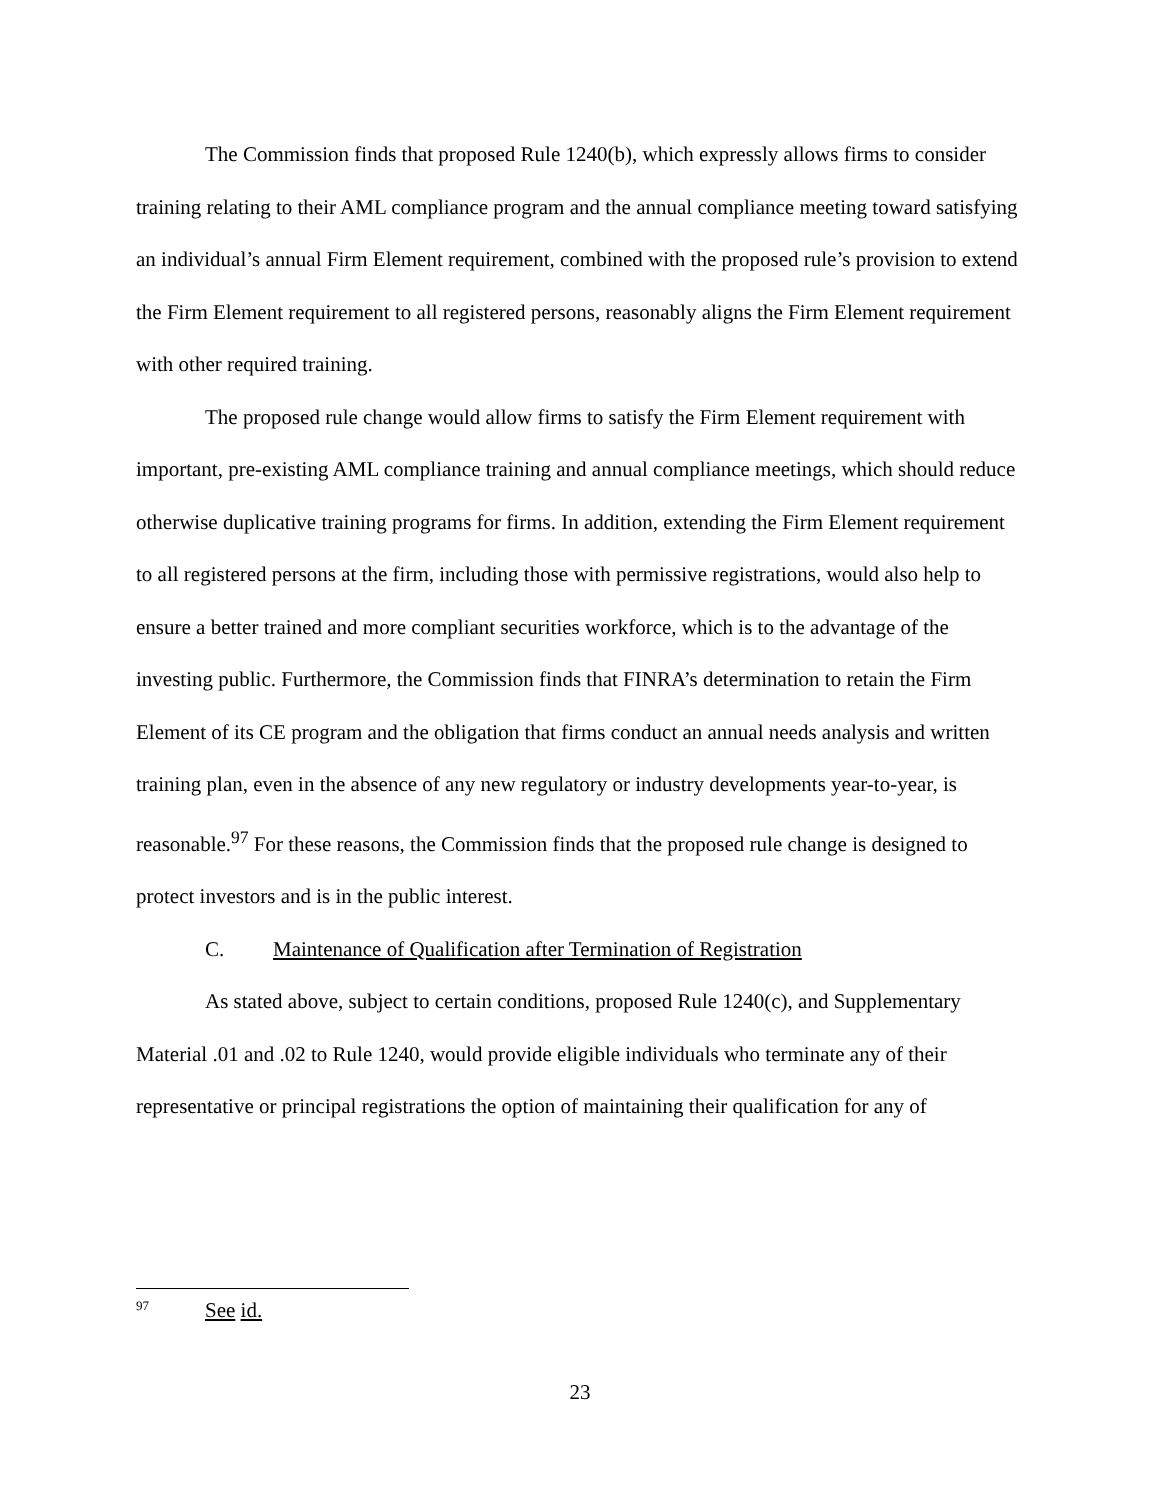The Commission finds that proposed Rule 1240(b), which expressly allows firms to consider training relating to their AML compliance program and the annual compliance meeting toward satisfying an individual’s annual Firm Element requirement, combined with the proposed rule’s provision to extend the Firm Element requirement to all registered persons, reasonably aligns the Firm Element requirement with other required training.
The proposed rule change would allow firms to satisfy the Firm Element requirement with important, pre-existing AML compliance training and annual compliance meetings, which should reduce otherwise duplicative training programs for firms. In addition, extending the Firm Element requirement to all registered persons at the firm, including those with permissive registrations, would also help to ensure a better trained and more compliant securities workforce, which is to the advantage of the investing public. Furthermore, the Commission finds that FINRA’s determination to retain the Firm Element of its CE program and the obligation that firms conduct an annual needs analysis and written training plan, even in the absence of any new regulatory or industry developments year-to-year, is reasonable.<sup>97</sup> For these reasons, the Commission finds that the proposed rule change is designed to protect investors and is in the public interest.
C. Maintenance of Qualification after Termination of Registration
As stated above, subject to certain conditions, proposed Rule 1240(c), and Supplementary Material .01 and .02 to Rule 1240, would provide eligible individuals who terminate any of their representative or principal registrations the option of maintaining their qualification for any of
<sup>97</sup> See id.
23